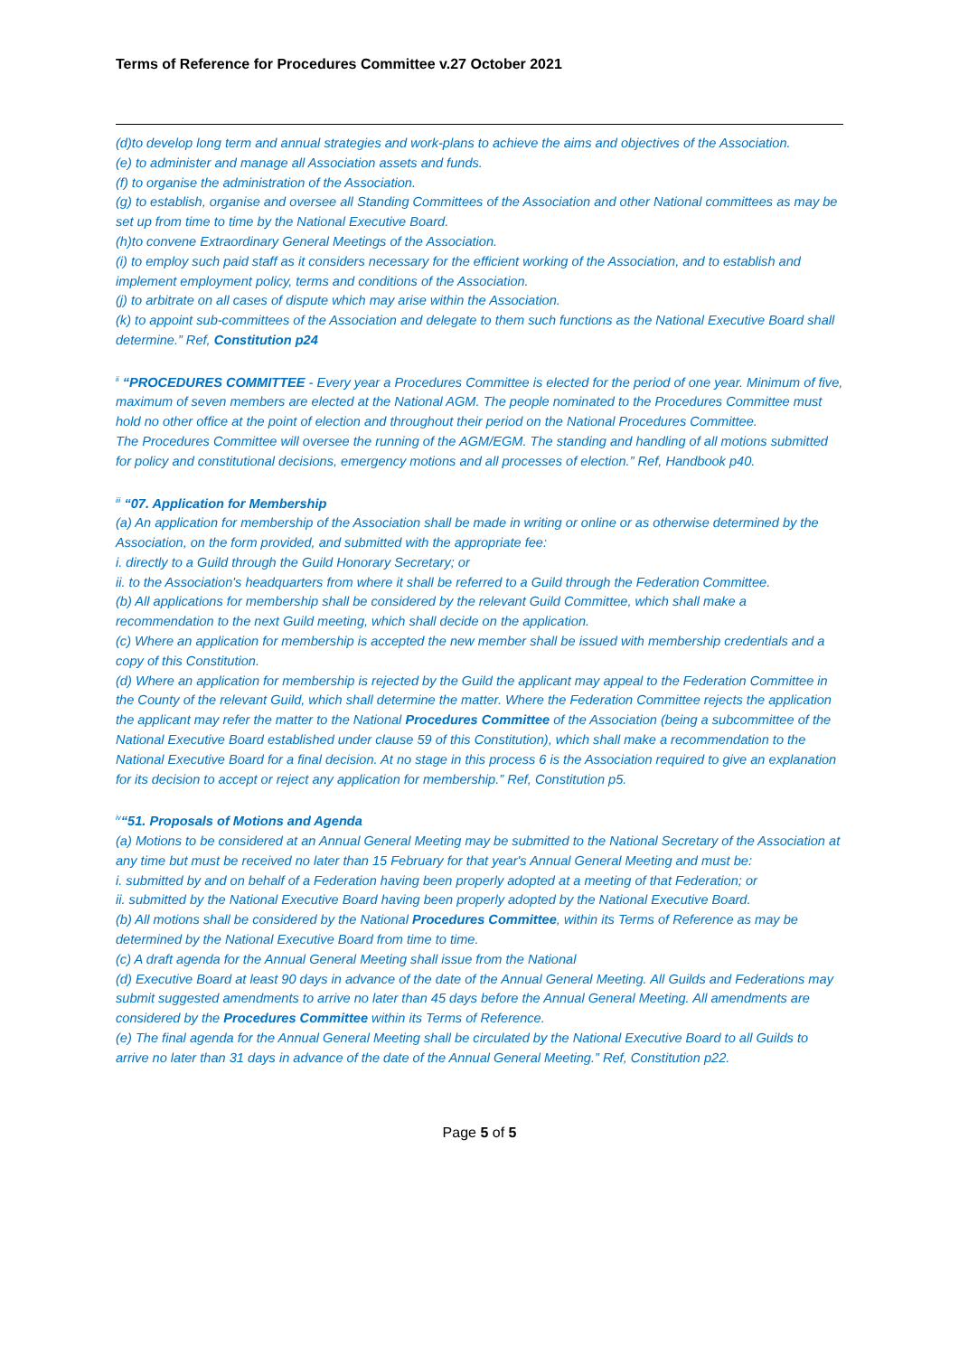Terms of Reference for Procedures Committee v.27 October 2021
(d)to develop long term and annual strategies and work-plans to achieve the aims and objectives of the Association.
(e) to administer and manage all Association assets and funds.
(f) to organise the administration of the Association.
(g) to establish, organise and oversee all Standing Committees of the Association and other National committees as may be set up from time to time by the National Executive Board.
(h)to convene Extraordinary General Meetings of the Association.
(i) to employ such paid staff as it considers necessary for the efficient working of the Association, and to establish and implement employment policy, terms and conditions of the Association.
(j) to arbitrate on all cases of dispute which may arise within the Association.
(k) to appoint sub-committees of the Association and delegate to them such functions as the National Executive Board shall determine.” Ref, Constitution p24
<sup>ii</sup> “PROCEDURES COMMITTEE - Every year a Procedures Committee is elected for the period of one year. Minimum of five, maximum of seven members are elected at the National AGM. The people nominated to the Procedures Committee must hold no other office at the point of election and throughout their period on the National Procedures Committee.
The Procedures Committee will oversee the running of the AGM/EGM. The standing and handling of all motions submitted for policy and constitutional decisions, emergency motions and all processes of election.” Ref, Handbook p40.
<sup>iii</sup> “07. Application for Membership
(a) An application for membership of the Association shall be made in writing or online or as otherwise determined by the Association, on the form provided, and submitted with the appropriate fee:
i. directly to a Guild through the Guild Honorary Secretary; or
ii. to the Association's headquarters from where it shall be referred to a Guild through the Federation Committee.
(b) All applications for membership shall be considered by the relevant Guild Committee, which shall make a recommendation to the next Guild meeting, which shall decide on the application.
(c) Where an application for membership is accepted the new member shall be issued with membership credentials and a copy of this Constitution.
(d) Where an application for membership is rejected by the Guild the applicant may appeal to the Federation Committee in the County of the relevant Guild, which shall determine the matter. Where the Federation Committee rejects the application the applicant may refer the matter to the National Procedures Committee of the Association (being a subcommittee of the National Executive Board established under clause 59 of this Constitution), which shall make a recommendation to the National Executive Board for a final decision. At no stage in this process 6 is the Association required to give an explanation for its decision to accept or reject any application for membership.” Ref, Constitution p5.
<sup>iv</sup>“51. Proposals of Motions and Agenda
(a) Motions to be considered at an Annual General Meeting may be submitted to the National Secretary of the Association at any time but must be received no later than 15 February for that year's Annual General Meeting and must be:
i. submitted by and on behalf of a Federation having been properly adopted at a meeting of that Federation; or
ii. submitted by the National Executive Board having been properly adopted by the National Executive Board.
(b) All motions shall be considered by the National Procedures Committee, within its Terms of Reference as may be determined by the National Executive Board from time to time.
(c) A draft agenda for the Annual General Meeting shall issue from the National
(d) Executive Board at least 90 days in advance of the date of the Annual General Meeting. All Guilds and Federations may submit suggested amendments to arrive no later than 45 days before the Annual General Meeting. All amendments are considered by the Procedures Committee within its Terms of Reference.
(e) The final agenda for the Annual General Meeting shall be circulated by the National Executive Board to all Guilds to arrive no later than 31 days in advance of the date of the Annual General Meeting.” Ref, Constitution p22.
Page 5 of 5